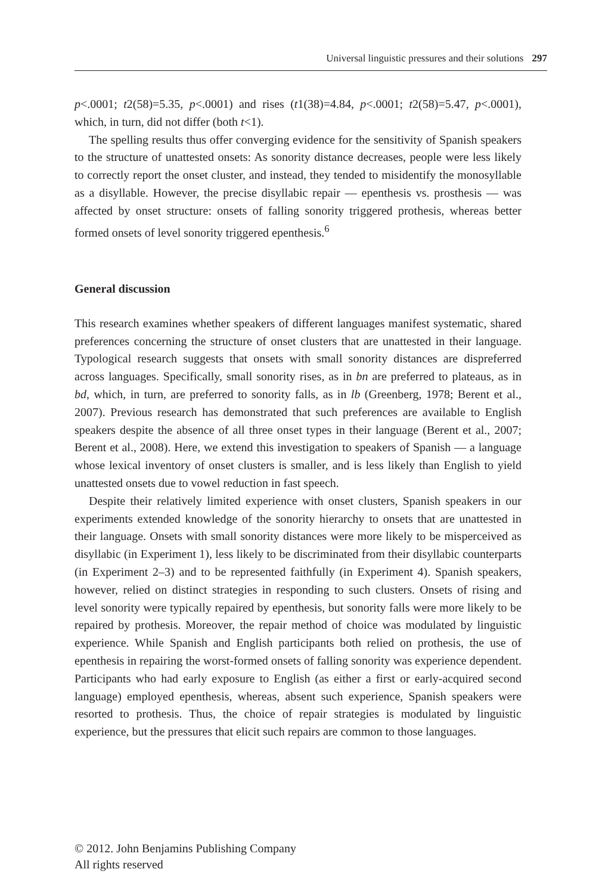Universal linguistic pressures and their solutions 297
p<.0001; t2(58)=5.35, p<.0001) and rises (t1(38)=4.84, p<.0001; t2(58)=5.47, p<.0001), which, in turn, did not differ (both t<1).
The spelling results thus offer converging evidence for the sensitivity of Spanish speakers to the structure of unattested onsets: As sonority distance decreases, people were less likely to correctly report the onset cluster, and instead, they tended to misidentify the monosyllable as a disyllable. However, the precise disyllabic repair — epenthesis vs. prosthesis — was affected by onset structure: onsets of falling sonority triggered prothesis, whereas better formed onsets of level sonority triggered epenthesis.<sup>6</sup>
General discussion
This research examines whether speakers of different languages manifest systematic, shared preferences concerning the structure of onset clusters that are unattested in their language. Typological research suggests that onsets with small sonority distances are dispreferred across languages. Specifically, small sonority rises, as in bn are preferred to plateaus, as in bd, which, in turn, are preferred to sonority falls, as in lb (Greenberg, 1978; Berent et al., 2007). Previous research has demonstrated that such preferences are available to English speakers despite the absence of all three onset types in their language (Berent et al., 2007; Berent et al., 2008). Here, we extend this investigation to speakers of Spanish — a language whose lexical inventory of onset clusters is smaller, and is less likely than English to yield unattested onsets due to vowel reduction in fast speech.
Despite their relatively limited experience with onset clusters, Spanish speakers in our experiments extended knowledge of the sonority hierarchy to onsets that are unattested in their language. Onsets with small sonority distances were more likely to be misperceived as disyllabic (in Experiment 1), less likely to be discriminated from their disyllabic counterparts (in Experiment 2–3) and to be represented faithfully (in Experiment 4). Spanish speakers, however, relied on distinct strategies in responding to such clusters. Onsets of rising and level sonority were typically repaired by epenthesis, but sonority falls were more likely to be repaired by prothesis. Moreover, the repair method of choice was modulated by linguistic experience. While Spanish and English participants both relied on prothesis, the use of epenthesis in repairing the worst-formed onsets of falling sonority was experience dependent. Participants who had early exposure to English (as either a first or early-acquired second language) employed epenthesis, whereas, absent such experience, Spanish speakers were resorted to prothesis. Thus, the choice of repair strategies is modulated by linguistic experience, but the pressures that elicit such repairs are common to those languages.
© 2012. John Benjamins Publishing Company
All rights reserved